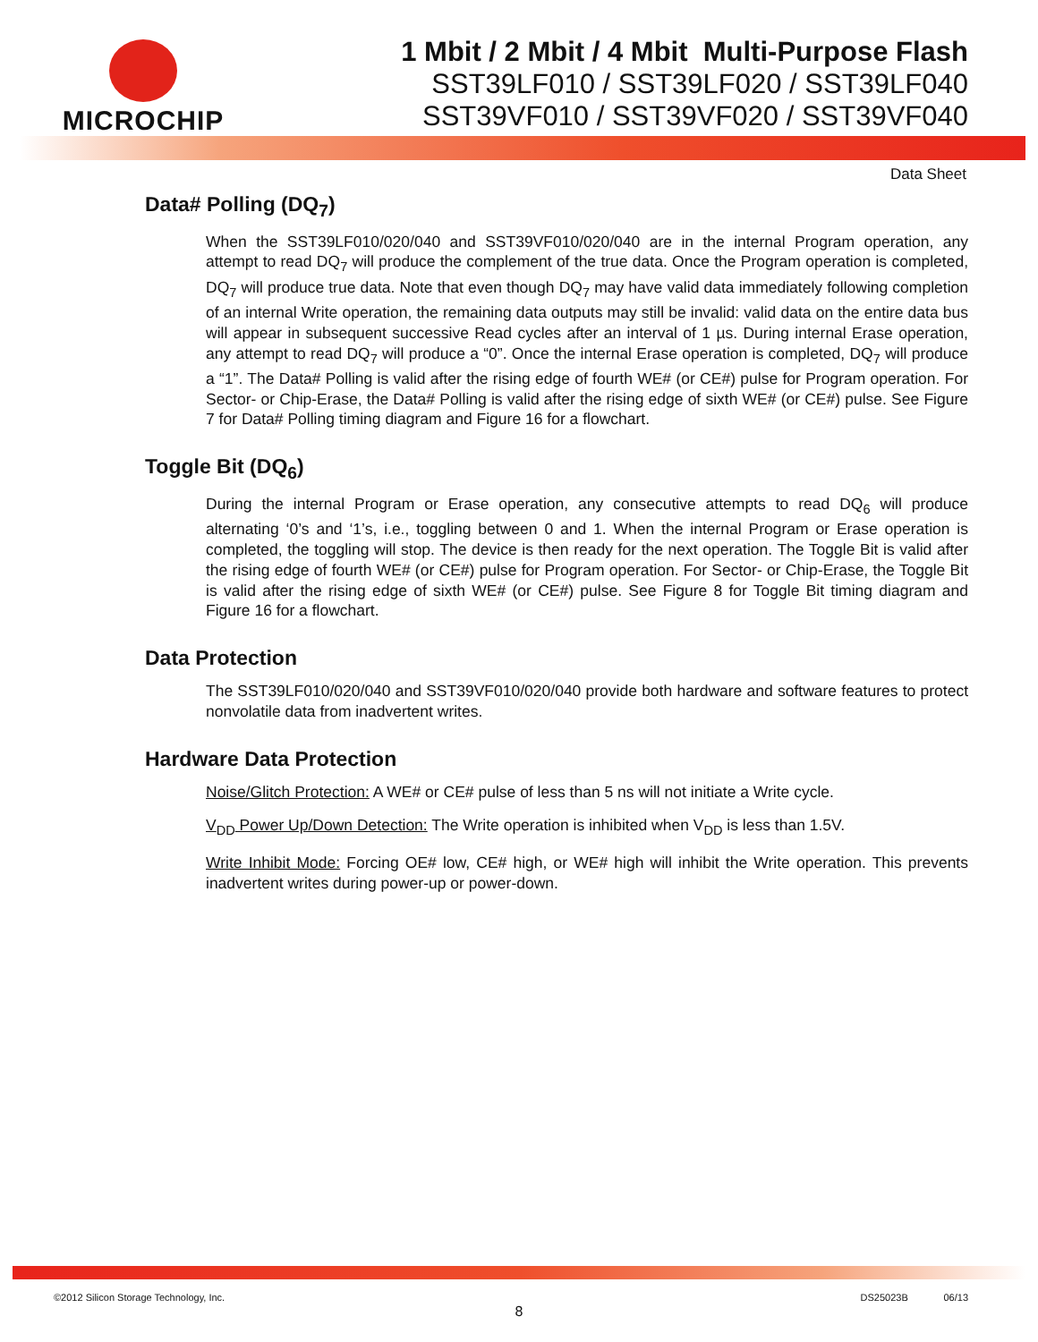MICROCHIP
1 Mbit / 2 Mbit / 4 Mbit Multi-Purpose Flash
SST39LF010 / SST39LF020 / SST39LF040
SST39VF010 / SST39VF020 / SST39VF040
Data Sheet
Data# Polling (DQ<sub>7</sub>)
When the SST39LF010/020/040 and SST39VF010/020/040 are in the internal Program operation, any attempt to read DQ<sub>7</sub> will produce the complement of the true data. Once the Program operation is completed, DQ<sub>7</sub> will produce true data. Note that even though DQ<sub>7</sub> may have valid data immediately following completion of an internal Write operation, the remaining data outputs may still be invalid: valid data on the entire data bus will appear in subsequent successive Read cycles after an interval of 1 µs. During internal Erase operation, any attempt to read DQ<sub>7</sub> will produce a “0”. Once the internal Erase operation is completed, DQ<sub>7</sub> will produce a “1”. The Data# Polling is valid after the rising edge of fourth WE# (or CE#) pulse for Program operation. For Sector- or Chip-Erase, the Data# Polling is valid after the rising edge of sixth WE# (or CE#) pulse. See Figure 7 for Data# Polling timing diagram and Figure 16 for a flowchart.
Toggle Bit (DQ<sub>6</sub>)
During the internal Program or Erase operation, any consecutive attempts to read DQ<sub>6</sub> will produce alternating ‘0’s and ‘1’s, i.e., toggling between 0 and 1. When the internal Program or Erase operation is completed, the toggling will stop. The device is then ready for the next operation. The Toggle Bit is valid after the rising edge of fourth WE# (or CE#) pulse for Program operation. For Sector- or Chip-Erase, the Toggle Bit is valid after the rising edge of sixth WE# (or CE#) pulse. See Figure 8 for Toggle Bit timing diagram and Figure 16 for a flowchart.
Data Protection
The SST39LF010/020/040 and SST39VF010/020/040 provide both hardware and software features to protect nonvolatile data from inadvertent writes.
Hardware Data Protection
Noise/Glitch Protection: A WE# or CE# pulse of less than 5 ns will not initiate a Write cycle.
V<sub>DD</sub> Power Up/Down Detection: The Write operation is inhibited when V<sub>DD</sub> is less than 1.5V.
Write Inhibit Mode: Forcing OE# low, CE# high, or WE# high will inhibit the Write operation. This prevents inadvertent writes during power-up or power-down.
©2012 Silicon Storage Technology, Inc. DS25023B 06/13
8